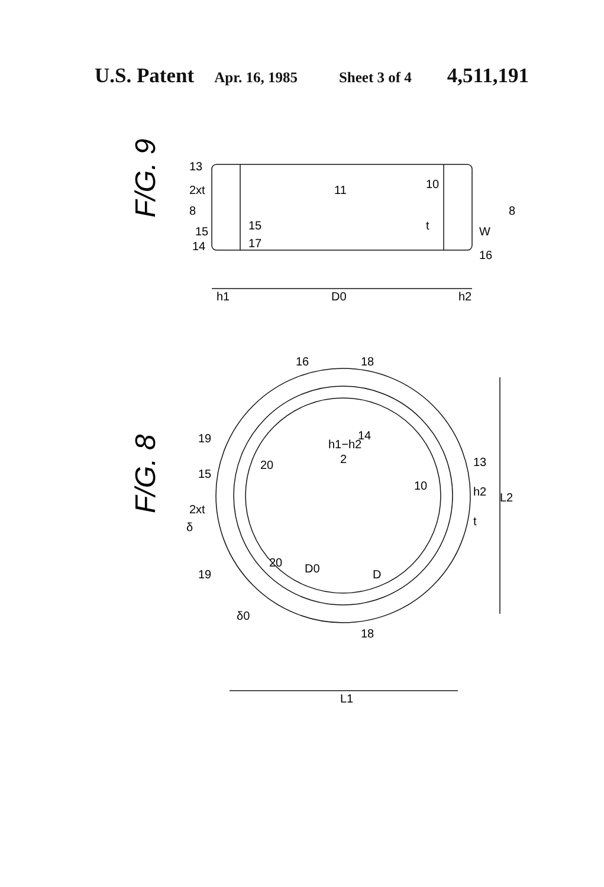U.S. Patent Apr. 16, 1985 Sheet 3 of 4 4,511,191
F/G. 9
F/G. 8
13
2xt
8
15
14
15
17
11
10
t
W
8
16
h1
D0
h2
16
18
14
h1−h2
2
19
20
15
2xt
δ
10
13
h2
t
L2
19
20
D0
D
δ0
18
L1